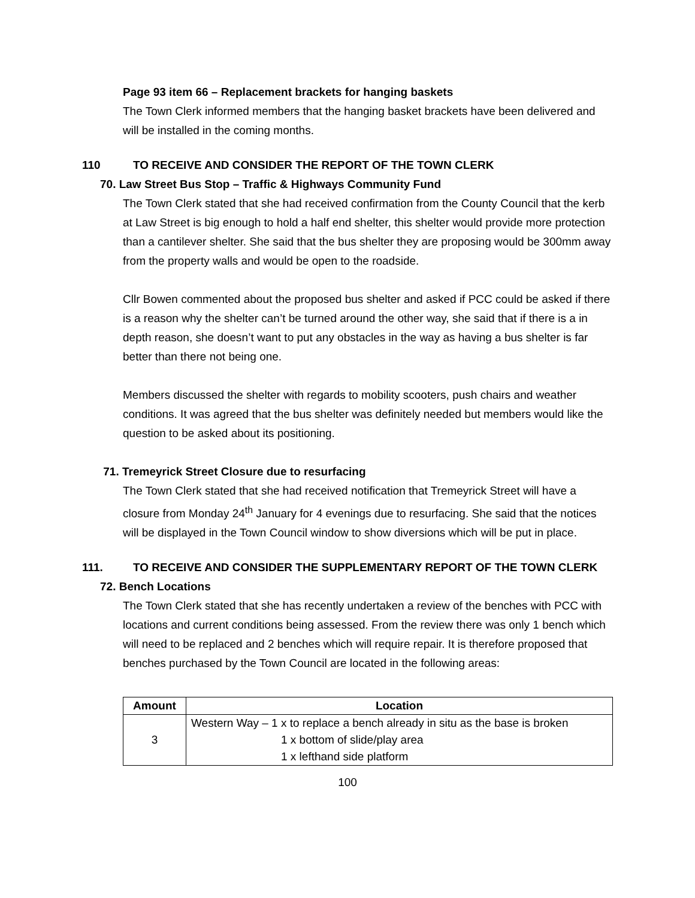Page 93 item 66 – Replacement brackets for hanging baskets
The Town Clerk informed members that the hanging basket brackets have been delivered and will be installed in the coming months.
110 TO RECEIVE AND CONSIDER THE REPORT OF THE TOWN CLERK
70. Law Street Bus Stop – Traffic & Highways Community Fund
The Town Clerk stated that she had received confirmation from the County Council that the kerb at Law Street is big enough to hold a half end shelter, this shelter would provide more protection than a cantilever shelter. She said that the bus shelter they are proposing would be 300mm away from the property walls and would be open to the roadside.
Cllr Bowen commented about the proposed bus shelter and asked if PCC could be asked if there is a reason why the shelter can’t be turned around the other way, she said that if there is a in depth reason, she doesn’t want to put any obstacles in the way as having a bus shelter is far better than there not being one.
Members discussed the shelter with regards to mobility scooters, push chairs and weather conditions. It was agreed that the bus shelter was definitely needed but members would like the question to be asked about its positioning.
71. Tremeyrick Street Closure due to resurfacing
The Town Clerk stated that she had received notification that Tremeyrick Street will have a closure from Monday 24<sup>th</sup> January for 4 evenings due to resurfacing. She said that the notices will be displayed in the Town Council window to show diversions which will be put in place.
111. TO RECEIVE AND CONSIDER THE SUPPLEMENTARY REPORT OF THE TOWN CLERK
72. Bench Locations
The Town Clerk stated that she has recently undertaken a review of the benches with PCC with locations and current conditions being assessed. From the review there was only 1 bench which will need to be replaced and 2 benches which will require repair. It is therefore proposed that benches purchased by the Town Council are located in the following areas:
| Amount | Location |
| --- | --- |
| 3 | Western Way – 1 x to replace a bench already in situ as the base is broken 1 x bottom of slide/play area 1 x lefthand side platform |
100